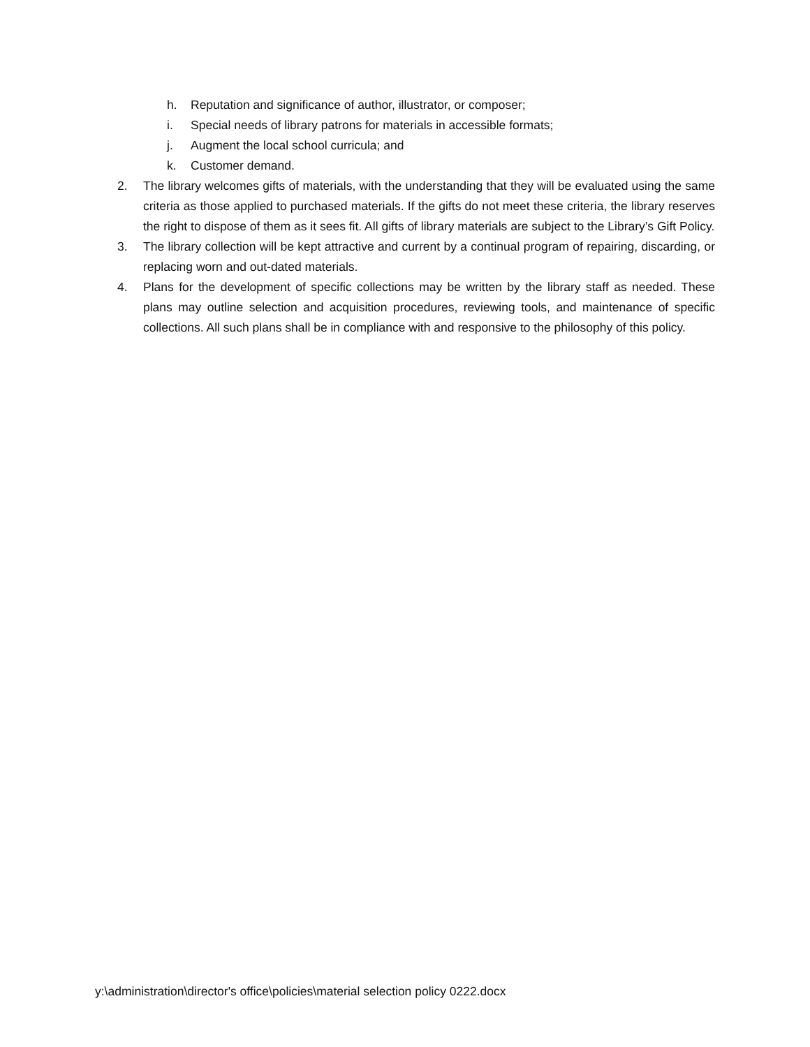h. Reputation and significance of author, illustrator, or composer;
i. Special needs of library patrons for materials in accessible formats;
j. Augment the local school curricula; and
k. Customer demand.
2. The library welcomes gifts of materials, with the understanding that they will be evaluated using the same criteria as those applied to purchased materials. If the gifts do not meet these criteria, the library reserves the right to dispose of them as it sees fit. All gifts of library materials are subject to the Library’s Gift Policy.
3. The library collection will be kept attractive and current by a continual program of repairing, discarding, or replacing worn and out-dated materials.
4. Plans for the development of specific collections may be written by the library staff as needed. These plans may outline selection and acquisition procedures, reviewing tools, and maintenance of specific collections. All such plans shall be in compliance with and responsive to the philosophy of this policy.
y:\administration\director's office\policies\material selection policy 0222.docx